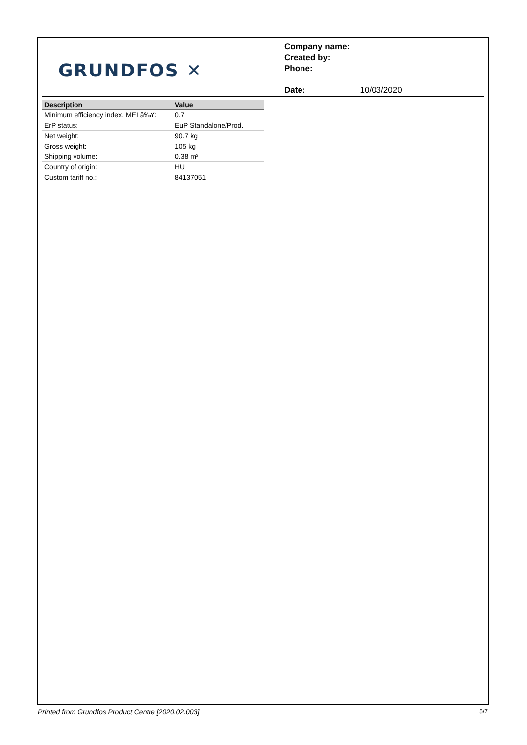GRUNDFOS ✕
Company name:
Created by:
Phone:
Date: 10/03/2020
| Description | Value |
| --- | --- |
| Minimum efficiency index, MEI â‰¥: | 0.7 |
| ErP status: | EuP Standalone/Prod. |
| Net weight: | 90.7 kg |
| Gross weight: | 105 kg |
| Shipping volume: | 0.38 m³ |
| Country of origin: | HU |
| Custom tariff no.: | 84137051 |
Printed from Grundfos Product Centre [2020.02.003] 5/7